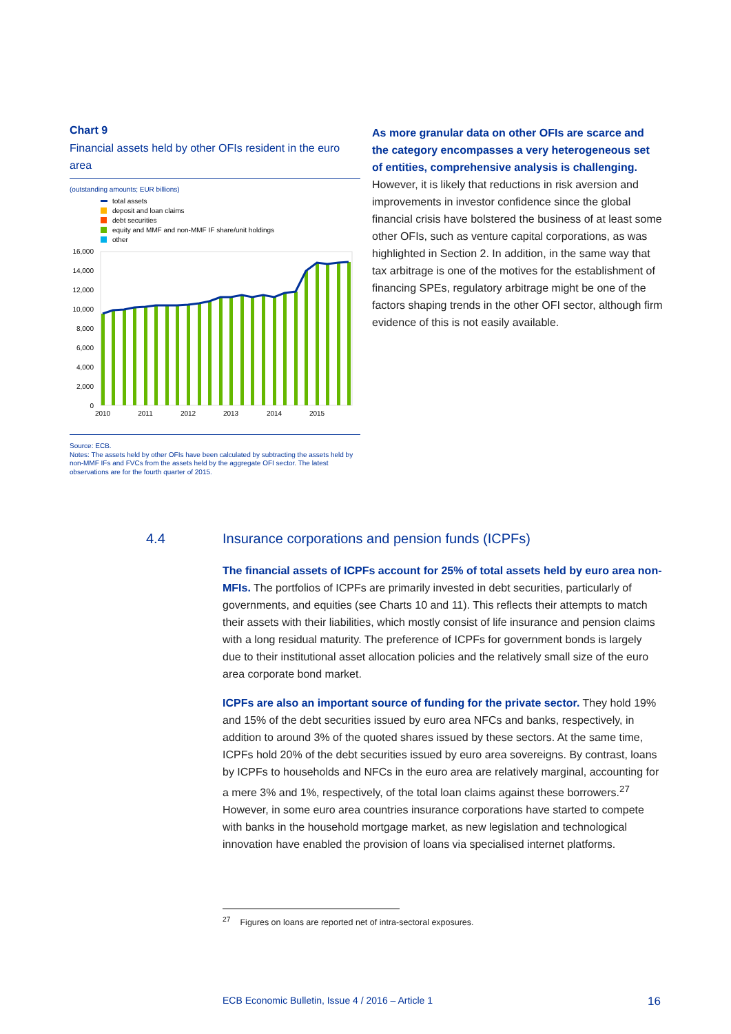Chart 9
Financial assets held by other OFIs resident in the euro area
(outstanding amounts; EUR billions)
total assets
deposit and loan claims
debt securities
equity and MMF and non-MMF IF share/unit holdings
other
16,000
14,000
12,000
10,000
8,000
6,000
4,000
2,000
0
2010
2011
2012
2013
2014
2015
Source: ECB.
Notes: The assets held by other OFIs have been calculated by subtracting the assets held by non-MMF IFs and FVCs from the assets held by the aggregate OFI sector. The latest observations are for the fourth quarter of 2015.
As more granular data on other OFIs are scarce and the category encompasses a very heterogeneous set of entities, comprehensive analysis is challenging. However, it is likely that reductions in risk aversion and improvements in investor confidence since the global financial crisis have bolstered the business of at least some other OFIs, such as venture capital corporations, as was highlighted in Section 2. In addition, in the same way that tax arbitrage is one of the motives for the establishment of financing SPEs, regulatory arbitrage might be one of the factors shaping trends in the other OFI sector, although firm evidence of this is not easily available.
4.4 Insurance corporations and pension funds (ICPFs)
The financial assets of ICPFs account for 25% of total assets held by euro area non-MFIs. The portfolios of ICPFs are primarily invested in debt securities, particularly of governments, and equities (see Charts 10 and 11). This reflects their attempts to match their assets with their liabilities, which mostly consist of life insurance and pension claims with a long residual maturity. The preference of ICPFs for government bonds is largely due to their institutional asset allocation policies and the relatively small size of the euro area corporate bond market.
ICPFs are also an important source of funding for the private sector. They hold 19% and 15% of the debt securities issued by euro area NFCs and banks, respectively, in addition to around 3% of the quoted shares issued by these sectors. At the same time, ICPFs hold 20% of the debt securities issued by euro area sovereigns. By contrast, loans by ICPFs to households and NFCs in the euro area are relatively marginal, accounting for a mere 3% and 1%, respectively, of the total loan claims against these borrowers.<sup>27</sup> However, in some euro area countries insurance corporations have started to compete with banks in the household mortgage market, as new legislation and technological innovation have enabled the provision of loans via specialised internet platforms.
<sup>27</sup> Figures on loans are reported net of intra-sectoral exposures.
ECB Economic Bulletin, Issue 4 / 2016 – Article 1 16